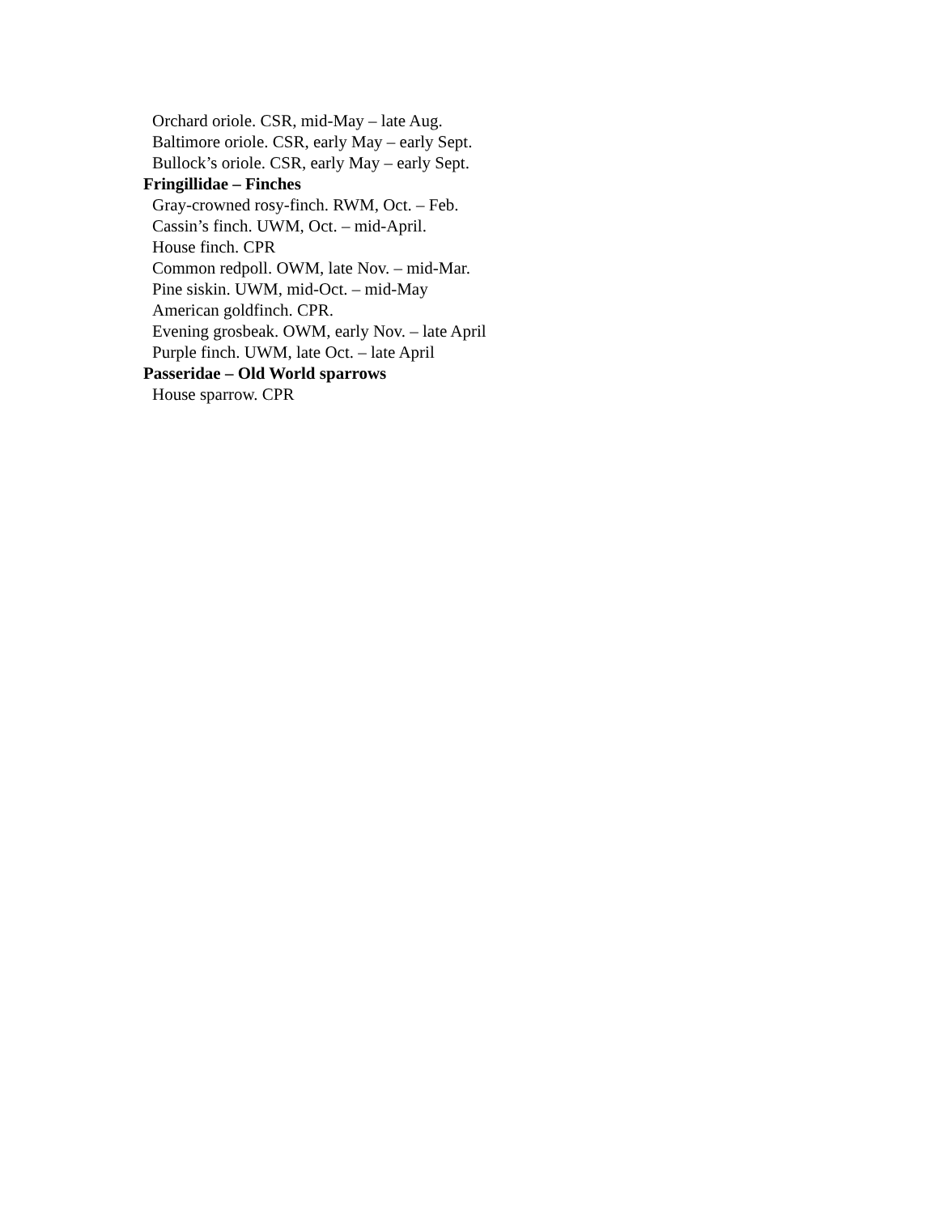Orchard oriole. CSR, mid-May – late Aug.
Baltimore oriole. CSR, early May – early Sept.
Bullock’s oriole. CSR, early May – early Sept.
Fringillidae – Finches
Gray-crowned rosy-finch. RWM, Oct. – Feb.
Cassin’s finch. UWM, Oct. – mid-April.
House finch. CPR
Common redpoll. OWM, late Nov. – mid-Mar.
Pine siskin. UWM, mid-Oct. – mid-May
American goldfinch. CPR.
Evening grosbeak. OWM, early Nov. – late April
Purple finch. UWM, late Oct. – late April
Passeridae – Old World sparrows
House sparrow. CPR